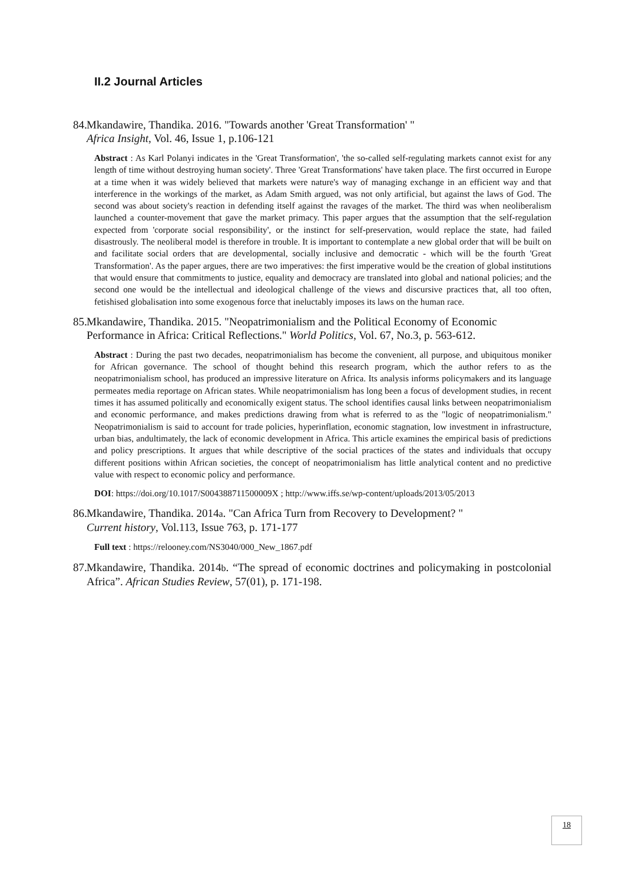II.2 Journal Articles
84. Mkandawire, Thandika. 2016. "Towards another 'Great Transformation' "
Africa Insight, Vol. 46, Issue 1, p.106-121
Abstract : As Karl Polanyi indicates in the 'Great Transformation', 'the so-called self-regulating markets cannot exist for any length of time without destroying human society'. Three 'Great Transformations' have taken place. The first occurred in Europe at a time when it was widely believed that markets were nature's way of managing exchange in an efficient way and that interference in the workings of the market, as Adam Smith argued, was not only artificial, but against the laws of God. The second was about society's reaction in defending itself against the ravages of the market. The third was when neoliberalism launched a counter-movement that gave the market primacy. This paper argues that the assumption that the self-regulation expected from 'corporate social responsibility', or the instinct for self-preservation, would replace the state, had failed disastrously. The neoliberal model is therefore in trouble. It is important to contemplate a new global order that will be built on and facilitate social orders that are developmental, socially inclusive and democratic - which will be the fourth 'Great Transformation'. As the paper argues, there are two imperatives: the first imperative would be the creation of global institutions that would ensure that commitments to justice, equality and democracy are translated into global and national policies; and the second one would be the intellectual and ideological challenge of the views and discursive practices that, all too often, fetishised globalisation into some exogenous force that ineluctably imposes its laws on the human race.
85. Mkandawire, Thandika. 2015. "Neopatrimonialism and the Political Economy of Economic Performance in Africa: Critical Reflections." World Politics, Vol. 67, No.3, p. 563-612.
Abstract : During the past two decades, neopatrimonialism has become the convenient, all purpose, and ubiquitous moniker for African governance. The school of thought behind this research program, which the author refers to as the neopatrimonialism school, has produced an impressive literature on Africa. Its analysis informs policymakers and its language permeates media reportage on African states. While neopatrimonialism has long been a focus of development studies, in recent times it has assumed politically and economically exigent status. The school identifies causal links between neopatrimonialism and economic performance, and makes predictions drawing from what is referred to as the "logic of neopatrimonialism." Neopatrimonialism is said to account for trade policies, hyperinflation, economic stagnation, low investment in infrastructure, urban bias, andultimately, the lack of economic development in Africa. This article examines the empirical basis of predictions and policy prescriptions. It argues that while descriptive of the social practices of the states and individuals that occupy different positions within African societies, the concept of neopatrimonialism has little analytical content and no predictive value with respect to economic policy and performance.
DOI: https://doi.org/10.1017/S004388711500009X ; http://www.iffs.se/wp-content/uploads/2013/05/2013
86. Mkandawire, Thandika. 2014a. "Can Africa Turn from Recovery to Development? "
Current history, Vol.113, Issue 763, p. 171-177
Full text : https://relooney.com/NS3040/000_New_1867.pdf
87. Mkandawire, Thandika. 2014b. “The spread of economic doctrines and policymaking in postcolonial Africa”. African Studies Review, 57(01), p. 171-198.
18